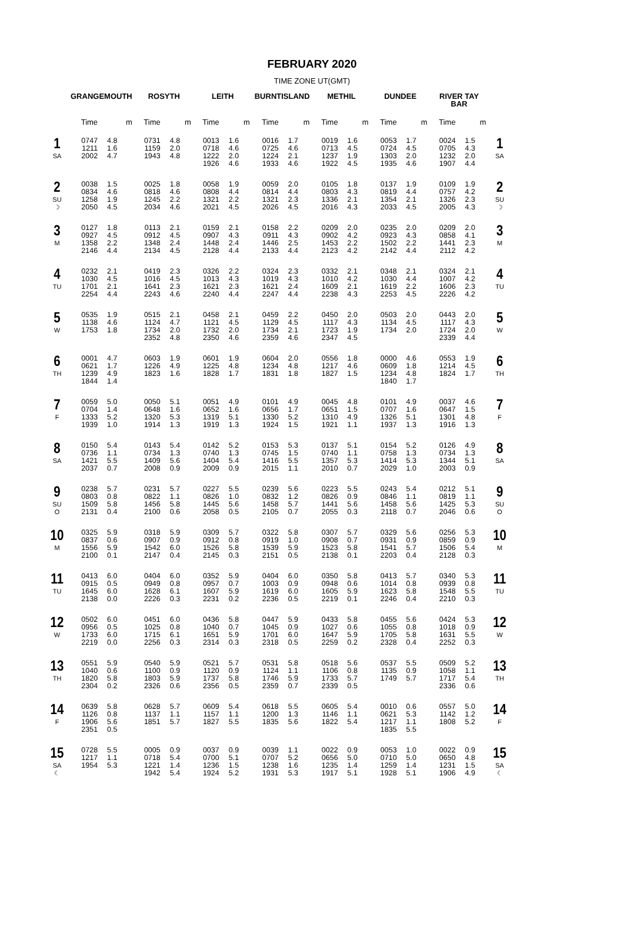FEBRUARY 2020
TIME ZONE UT(GMT)
| | GRANGEMOUTH | | ROSYTH | | LEITH | | BURNTISLAND | | METHIL | | DUNDEE | | RIVER TAY BAR | | |
| --- | --- | --- | --- | --- | --- | --- | --- | --- | --- | --- | --- | --- | --- | --- | --- |
| | Time | m | Time | m | Time | m | Time | m | Time | m | Time | m | Time | m | |
| 1 SA | 0747 1211 2002 | 4.8 1.6 4.7 | 0731 1159 1943 | 4.8 2.0 4.8 | 0013 0718 1222 1926 | 1.6 4.6 2.0 4.6 | 0016 0725 1224 1933 | 1.7 4.6 2.1 4.6 | 0019 0713 1237 1922 | 1.6 4.5 1.9 4.5 | 0053 0724 1303 1935 | 1.7 4.5 2.0 4.6 | 0024 0705 1232 1907 | 1.5 4.3 2.0 4.4 | 1 SA |
| 2 SU ☽ | 0038 0834 1258 2050 | 1.5 4.6 1.9 4.5 | 0025 0818 1245 2034 | 1.8 4.6 2.2 4.6 | 0058 0808 1321 2021 | 1.9 4.4 2.2 4.5 | 0059 0814 1321 2026 | 2.0 4.4 2.3 4.5 | 0105 0803 1336 2016 | 1.8 4.3 2.1 4.3 | 0137 0819 1354 2033 | 1.9 4.4 2.1 4.5 | 0109 0757 1326 2005 | 1.9 4.2 2.3 4.3 | 2 SU ☽ |
| 3 M | 0127 0927 1358 2146 | 1.8 4.5 2.2 4.4 | 0113 0912 1348 2134 | 2.1 4.5 2.4 4.5 | 0159 0907 1448 2128 | 2.1 4.3 2.4 4.4 | 0158 0911 1446 2133 | 2.2 4.3 2.5 4.4 | 0209 0902 1453 2123 | 2.0 4.2 2.2 4.2 | 0235 0923 1502 2142 | 2.0 4.3 2.2 4.4 | 0209 0858 1441 2112 | 2.0 4.1 2.3 4.2 | 3 M |
| 4 TU | 0232 1030 1701 2254 | 2.1 4.5 2.1 4.4 | 0419 1016 1641 2243 | 2.3 4.5 2.3 4.6 | 0326 1013 1621 2240 | 2.2 4.3 2.3 4.4 | 0324 1019 1621 2247 | 2.3 4.3 2.4 4.4 | 0332 1010 1609 2238 | 2.1 4.2 2.1 4.3 | 0348 1030 1619 2253 | 2.1 4.4 2.2 4.5 | 0324 1007 1606 2226 | 2.1 4.2 2.3 4.2 | 4 TU |
| 5 W | 0535 1138 1753 | 1.9 4.6 1.8 | 0515 1124 1734 2352 | 2.1 4.7 2.0 4.8 | 0458 1121 1732 2350 | 2.1 4.5 2.0 4.6 | 0459 1129 1734 2359 | 2.2 4.5 2.1 4.6 | 0450 1117 1723 2347 | 2.0 4.3 1.9 4.5 | 0503 1134 1734 | 2.0 4.5 2.0 | 0443 1117 1724 2339 | 2.0 4.3 2.0 4.4 | 5 W |
| 6 TH | 0001 0621 1239 1844 | 4.7 1.7 4.9 1.4 | 0603 1226 1823 | 1.9 4.9 1.6 | 0601 1225 1828 | 1.9 4.8 1.7 | 0604 1234 1831 | 2.0 4.8 1.8 | 0556 1217 1827 | 1.8 4.6 1.5 | 0000 0609 1234 1840 | 4.6 1.8 4.8 1.7 | 0553 1214 1824 | 1.9 4.5 1.7 | 6 TH |
| 7 F | 0059 0704 1333 1939 | 5.0 1.4 5.2 1.0 | 0050 0648 1320 1914 | 5.1 1.6 5.3 1.3 | 0051 0652 1319 1919 | 4.9 1.6 5.1 1.3 | 0101 0656 1330 1924 | 4.9 1.7 5.2 1.5 | 0045 0651 1310 1921 | 4.8 1.5 4.9 1.1 | 0101 0707 1326 1937 | 4.9 1.6 5.1 1.3 | 0037 0647 1301 1916 | 4.6 1.5 4.8 1.3 | 7 F |
| 8 SA | 0150 0736 1421 2037 | 5.4 1.1 5.5 0.7 | 0143 0734 1409 2008 | 5.4 1.3 5.6 0.9 | 0142 0740 1404 2009 | 5.2 1.3 5.4 0.9 | 0153 0745 1416 2015 | 5.3 1.5 5.5 1.1 | 0137 0740 1357 2010 | 5.1 1.1 5.3 0.7 | 0154 0758 1414 2029 | 5.2 1.3 5.3 1.0 | 0126 0734 1344 2003 | 4.9 1.3 5.1 0.9 | 8 SA |
| 9 SU O | 0238 0803 1509 2131 | 5.7 0.8 5.8 0.4 | 0231 0822 1456 2100 | 5.7 1.1 5.8 0.6 | 0227 0826 1445 2058 | 5.5 1.0 5.6 0.5 | 0239 0832 1458 2105 | 5.6 1.2 5.7 0.7 | 0223 0826 1441 2055 | 5.5 0.9 5.6 0.3 | 0243 0846 1458 2118 | 5.4 1.1 5.6 0.7 | 0212 0819 1425 2046 | 5.1 1.1 5.3 0.6 | 9 SU O |
| 10 M | 0325 0837 1556 2100 | 5.9 0.6 5.9 0.1 | 0318 0907 1542 2147 | 5.9 0.9 6.0 0.4 | 0309 0912 1526 2145 | 5.7 0.8 5.8 0.3 | 0322 0919 1539 2151 | 5.8 1.0 5.9 0.5 | 0307 0908 1523 2138 | 5.7 0.7 5.8 0.1 | 0329 0931 1541 2203 | 5.6 0.9 5.7 0.4 | 0256 0859 1506 2128 | 5.3 0.9 5.4 0.3 | 10 M |
| 11 TU | 0413 0915 1645 2138 | 6.0 0.5 6.0 0.0 | 0404 0949 1628 2226 | 6.0 0.8 6.1 0.3 | 0352 0957 1607 2231 | 5.9 0.7 5.9 0.2 | 0404 1003 1619 2236 | 6.0 0.9 6.0 0.5 | 0350 0948 1605 2219 | 5.8 0.6 5.9 0.1 | 0413 1014 1623 2246 | 5.7 0.8 5.8 0.4 | 0340 0939 1548 2210 | 5.3 0.8 5.5 0.3 | 11 TU |
| 12 W | 0502 0956 1733 2219 | 6.0 0.5 6.0 0.0 | 0451 1025 1715 2256 | 6.0 0.8 6.1 0.3 | 0436 1040 1651 2314 | 5.8 0.7 5.9 0.3 | 0447 1045 1701 2318 | 5.9 0.9 6.0 0.5 | 0433 1027 1647 2259 | 5.8 0.6 5.9 0.2 | 0455 1055 1705 2328 | 5.6 0.8 5.8 0.4 | 0424 1018 1631 2252 | 5.3 0.9 5.5 0.3 | 12 W |
| 13 TH | 0551 1040 1820 2304 | 5.9 0.6 5.8 0.2 | 0540 1100 1803 2326 | 5.9 0.9 5.9 0.6 | 0521 1120 1737 2356 | 5.7 0.9 5.8 0.5 | 0531 1124 1746 2359 | 5.8 1.1 5.9 0.7 | 0518 1106 1733 2339 | 5.6 0.8 5.7 0.5 | 0537 1135 1749 | 5.5 0.9 5.7 | 0509 1058 1717 2336 | 5.2 1.1 5.4 0.6 | 13 TH |
| 14 F | 0639 1126 1906 2351 | 5.8 0.8 5.6 0.5 | 0628 1137 1851 | 5.7 1.1 5.7 | 0609 1157 1827 | 5.4 1.1 5.5 | 0618 1200 1835 | 5.5 1.3 5.6 | 0605 1146 1822 | 5.4 1.1 5.4 | 0010 0621 1217 1835 | 0.6 5.3 1.1 5.5 | 0557 1142 1808 | 5.0 1.2 5.2 | 14 F |
| 15 SA ☾ | 0728 1217 1954 | 5.5 1.1 5.3 | 0005 0718 1221 1942 | 0.9 5.4 1.4 5.4 | 0037 0700 1236 1924 | 0.9 5.1 1.5 5.2 | 0039 0707 1238 1931 | 1.1 5.2 1.6 5.3 | 0022 0656 1235 1917 | 0.9 5.0 1.4 5.1 | 0053 0710 1259 1928 | 1.0 5.0 1.4 5.1 | 0022 0650 1231 1906 | 0.9 4.8 1.5 4.9 | 15 SA ☾ |